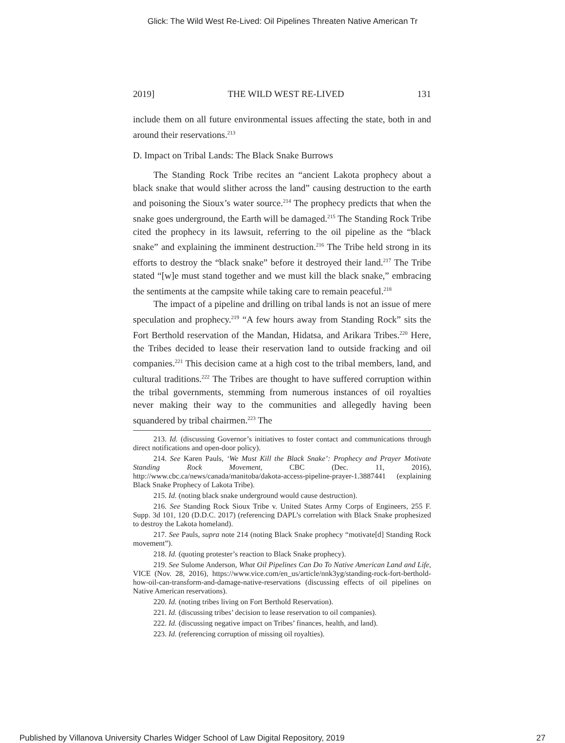Glick: The Wild West Re-Lived: Oil Pipelines Threaten Native American Tr
2019] THE WILD WEST RE-LIVED 131
include them on all future environmental issues affecting the state, both in and around their reservations.<sup>213</sup>
D. Impact on Tribal Lands: The Black Snake Burrows
The Standing Rock Tribe recites an “ancient Lakota prophecy about a black snake that would slither across the land” causing destruction to the earth and poisoning the Sioux’s water source.<sup>214</sup> The prophecy predicts that when the snake goes underground, the Earth will be damaged.<sup>215</sup> The Standing Rock Tribe cited the prophecy in its lawsuit, referring to the oil pipeline as the “black snake” and explaining the imminent destruction.<sup>216</sup> The Tribe held strong in its efforts to destroy the “black snake” before it destroyed their land.<sup>217</sup> The Tribe stated “[w]e must stand together and we must kill the black snake,” embracing the sentiments at the campsite while taking care to remain peaceful.<sup>218</sup>
The impact of a pipeline and drilling on tribal lands is not an issue of mere speculation and prophecy.<sup>219</sup> “A few hours away from Standing Rock” sits the Fort Berthold reservation of the Mandan, Hidatsa, and Arikara Tribes.<sup>220</sup> Here, the Tribes decided to lease their reservation land to outside fracking and oil companies.<sup>221</sup> This decision came at a high cost to the tribal members, land, and cultural traditions.<sup>222</sup> The Tribes are thought to have suffered corruption within the tribal governments, stemming from numerous instances of oil royalties never making their way to the communities and allegedly having been squandered by tribal chairmen.<sup>223</sup> The
213. Id. (discussing Governor’s initiatives to foster contact and communications through direct notifications and open-door policy).
214. See Karen Pauls, ‘We Must Kill the Black Snake’: Prophecy and Prayer Motivate Standing Rock Movement, CBC (Dec. 11, 2016), http://www.cbc.ca/news/canada/manitoba/dakota-access-pipeline-prayer-1.3887441 (explaining Black Snake Prophecy of Lakota Tribe).
215. Id. (noting black snake underground would cause destruction).
216. See Standing Rock Sioux Tribe v. United States Army Corps of Engineers, 255 F. Supp. 3d 101, 120 (D.D.C. 2017) (referencing DAPL’s correlation with Black Snake prophesized to destroy the Lakota homeland).
217. See Pauls, supra note 214 (noting Black Snake prophecy “motivate[d] Standing Rock movement”).
218. Id. (quoting protester’s reaction to Black Snake prophecy).
219. See Sulome Anderson, What Oil Pipelines Can Do To Native American Land and Life, VICE (Nov. 28, 2016), https://www.vice.com/en_us/article/nnk3yg/standing-rock-fort-berthold-how-oil-can-transform-and-damage-native-reservations (discussing effects of oil pipelines on Native American reservations).
220. Id. (noting tribes living on Fort Berthold Reservation).
221. Id. (discussing tribes’ decision to lease reservation to oil companies).
222. Id. (discussing negative impact on Tribes’ finances, health, and land).
223. Id. (referencing corruption of missing oil royalties).
Published by Villanova University Charles Widger School of Law Digital Repository, 2019 27